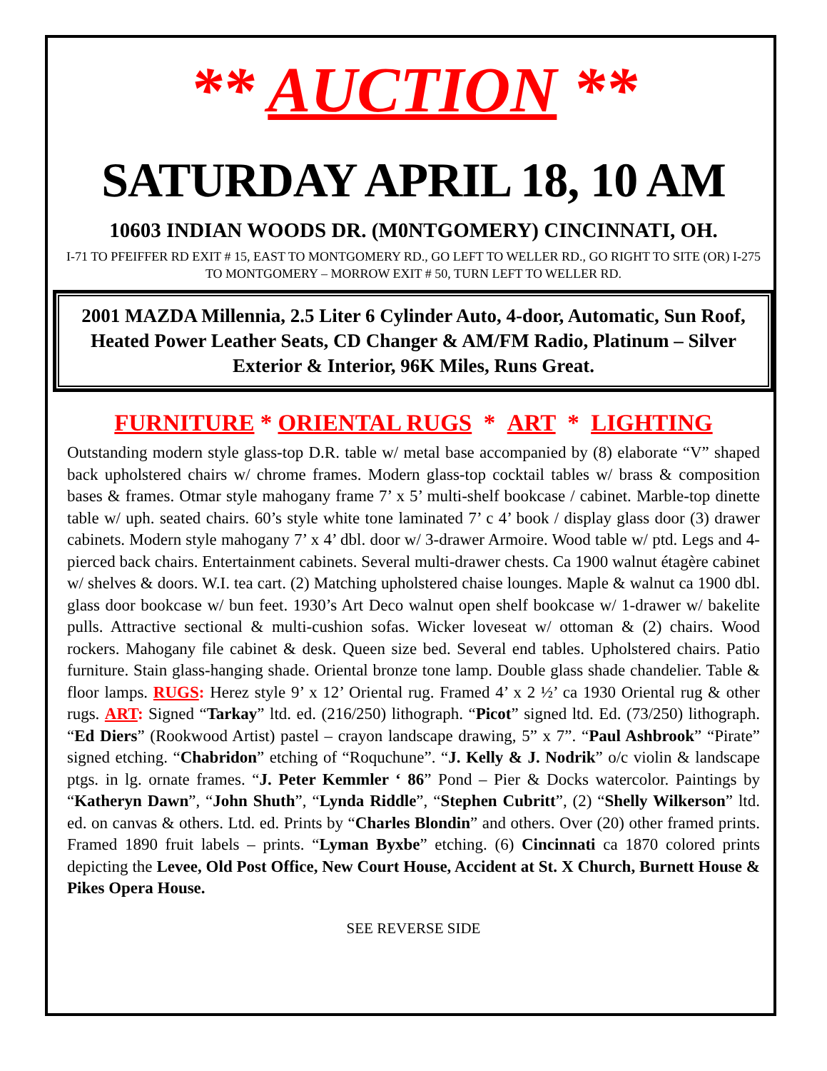** AUCTION **
SATURDAY APRIL 18, 10 AM
10603 INDIAN WOODS DR. (M0NTGOMERY) CINCINNATI, OH.
I-71 TO PFEIFFER RD EXIT # 15, EAST TO MONTGOMERY RD., GO LEFT TO WELLER RD., GO RIGHT TO SITE (OR) I-275 TO MONTGOMERY – MORROW EXIT # 50, TURN LEFT TO WELLER RD.
2001 MAZDA Millennia, 2.5 Liter 6 Cylinder Auto, 4-door, Automatic, Sun Roof, Heated Power Leather Seats, CD Changer & AM/FM Radio, Platinum – Silver Exterior & Interior, 96K Miles, Runs Great.
FURNITURE * ORIENTAL RUGS * ART * LIGHTING
Outstanding modern style glass-top D.R. table w/ metal base accompanied by (8) elaborate “V” shaped back upholstered chairs w/ chrome frames. Modern glass-top cocktail tables w/ brass & composition bases & frames. Otmar style mahogany frame 7’ x 5’ multi-shelf bookcase / cabinet. Marble-top dinette table w/ uph. seated chairs. 60’s style white tone laminated 7’ c 4’ book / display glass door (3) drawer cabinets. Modern style mahogany 7’ x 4’ dbl. door w/ 3-drawer Armoire. Wood table w/ ptd. Legs and 4-pierced back chairs. Entertainment cabinets. Several multi-drawer chests. Ca 1900 walnut étagère cabinet w/ shelves & doors. W.I. tea cart. (2) Matching upholstered chaise lounges. Maple & walnut ca 1900 dbl. glass door bookcase w/ bun feet. 1930’s Art Deco walnut open shelf bookcase w/ 1-drawer w/ bakelite pulls. Attractive sectional & multi-cushion sofas. Wicker loveseat w/ ottoman & (2) chairs. Wood rockers. Mahogany file cabinet & desk. Queen size bed. Several end tables. Upholstered chairs. Patio furniture. Stain glass-hanging shade. Oriental bronze tone lamp. Double glass shade chandelier. Table & floor lamps. RUGS: Herez style 9’ x 12’ Oriental rug. Framed 4’ x 2 ½’ ca 1930 Oriental rug & other rugs. ART: Signed “Tarkay” ltd. ed. (216/250) lithograph. “Picot” signed ltd. Ed. (73/250) lithograph. “Ed Diers” (Rookwood Artist) pastel – crayon landscape drawing, 5” x 7”. “Paul Ashbrook” “Pirate” signed etching. “Chabridon” etching of “Roquchune”. “J. Kelly & J. Nodrik” o/c violin & landscape ptgs. in lg. ornate frames. “J. Peter Kemmler ‘ 86” Pond – Pier & Docks watercolor. Paintings by “Katheryn Dawn”, “John Shuth”, “Lynda Riddle”, “Stephen Cubritt”, (2) “Shelly Wilkerson” ltd. ed. on canvas & others. Ltd. ed. Prints by “Charles Blondin” and others. Over (20) other framed prints. Framed 1890 fruit labels – prints. “Lyman Byxbe” etching. (6) Cincinnati ca 1870 colored prints depicting the Levee, Old Post Office, New Court House, Accident at St. X Church, Burnett House & Pikes Opera House.
SEE REVERSE SIDE